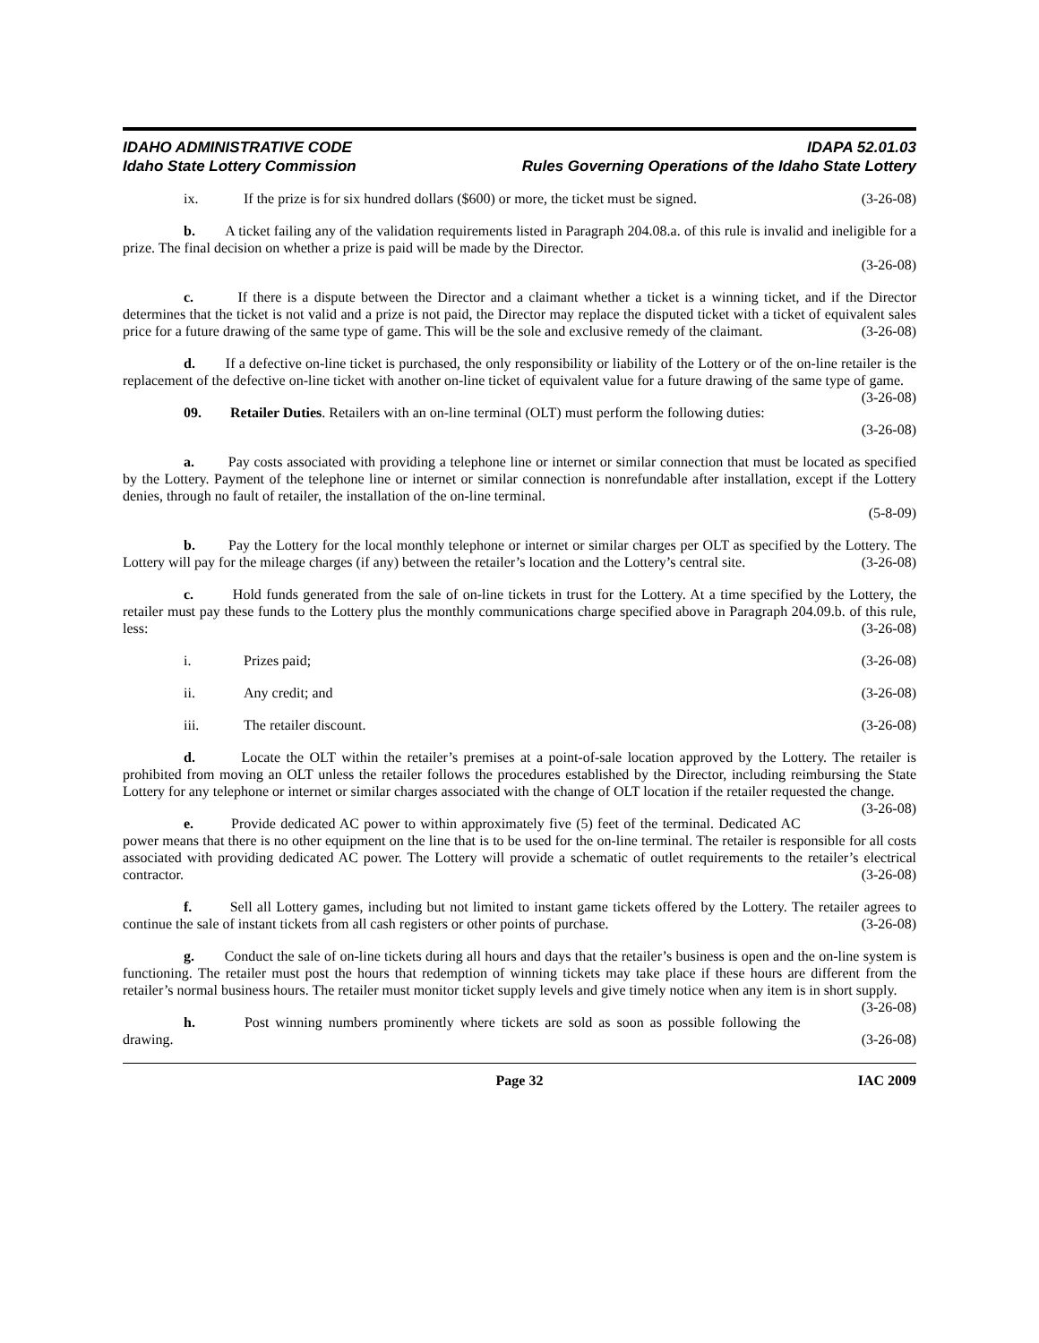IDAHO ADMINISTRATIVE CODE
Idaho State Lottery Commission
IDAPA 52.01.03
Rules Governing Operations of the Idaho State Lottery
ix. If the prize is for six hundred dollars ($600) or more, the ticket must be signed. (3-26-08)
b. A ticket failing any of the validation requirements listed in Paragraph 204.08.a. of this rule is invalid and ineligible for a prize. The final decision on whether a prize is paid will be made by the Director.
(3-26-08)
c. If there is a dispute between the Director and a claimant whether a ticket is a winning ticket, and if the Director determines that the ticket is not valid and a prize is not paid, the Director may replace the disputed ticket with a ticket of equivalent sales price for a future drawing of the same type of game. This will be the sole and exclusive remedy of the claimant. (3-26-08)
d. If a defective on-line ticket is purchased, the only responsibility or liability of the Lottery or of the on-line retailer is the replacement of the defective on-line ticket with another on-line ticket of equivalent value for a future drawing of the same type of game. (3-26-08)
09. Retailer Duties. Retailers with an on-line terminal (OLT) must perform the following duties:
(3-26-08)
a. Pay costs associated with providing a telephone line or internet or similar connection that must be located as specified by the Lottery. Payment of the telephone line or internet or similar connection is nonrefundable after installation, except if the Lottery denies, through no fault of retailer, the installation of the on-line terminal.
(5-8-09)
b. Pay the Lottery for the local monthly telephone or internet or similar charges per OLT as specified by the Lottery. The Lottery will pay for the mileage charges (if any) between the retailer’s location and the Lottery’s central site. (3-26-08)
c. Hold funds generated from the sale of on-line tickets in trust for the Lottery. At a time specified by the Lottery, the retailer must pay these funds to the Lottery plus the monthly communications charge specified above in Paragraph 204.09.b. of this rule, less: (3-26-08)
i. Prizes paid; (3-26-08)
ii. Any credit; and (3-26-08)
iii. The retailer discount. (3-26-08)
d. Locate the OLT within the retailer’s premises at a point-of-sale location approved by the Lottery. The retailer is prohibited from moving an OLT unless the retailer follows the procedures established by the Director, including reimbursing the State Lottery for any telephone or internet or similar charges associated with the change of OLT location if the retailer requested the change. (3-26-08)
e. Provide dedicated AC power to within approximately five (5) feet of the terminal. Dedicated AC power means that there is no other equipment on the line that is to be used for the on-line terminal. The retailer is responsible for all costs associated with providing dedicated AC power. The Lottery will provide a schematic of outlet requirements to the retailer’s electrical contractor. (3-26-08)
f. Sell all Lottery games, including but not limited to instant game tickets offered by the Lottery. The retailer agrees to continue the sale of instant tickets from all cash registers or other points of purchase. (3-26-08)
g. Conduct the sale of on-line tickets during all hours and days that the retailer’s business is open and the on-line system is functioning. The retailer must post the hours that redemption of winning tickets may take place if these hours are different from the retailer’s normal business hours. The retailer must monitor ticket supply levels and give timely notice when any item is in short supply. (3-26-08)
h. Post winning numbers prominently where tickets are sold as soon as possible following the drawing. (3-26-08)
Page 32 IAC 2009